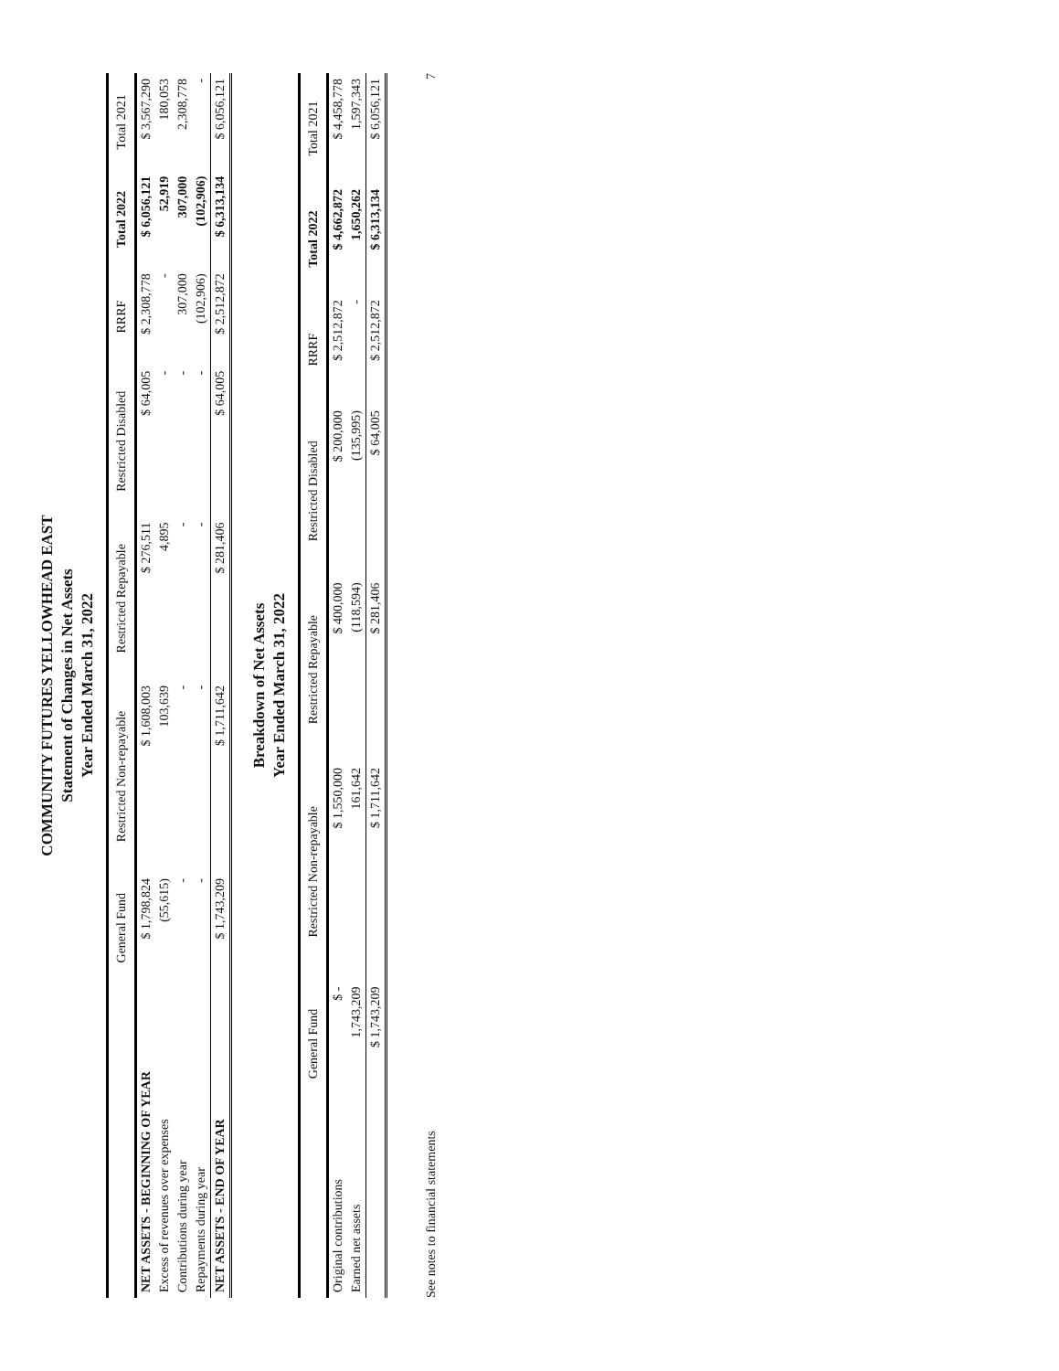COMMUNITY FUTURES YELLOWHEAD EAST
Statement of Changes in Net Assets
Year Ended March 31, 2022
| | General Fund | Restricted Non-repayable | Restricted Repayable | Restricted Disabled | RRRF | Total 2022 | Total 2021 |
| --- | --- | --- | --- | --- | --- | --- | --- |
| NET ASSETS - BEGINNING OF YEAR | $ 1,798,824 | $ 1,608,003 | $ 276,511 | $ 64,005 | $ 2,308,778 | $ 6,056,121 | $ 3,567,290 |
| Excess of revenues over expenses | (55,615) | 103,639 | 4,895 | - | - | 52,919 | 180,053 |
| Contributions during year | - | - | - | - | 307,000 | 307,000 | 2,308,778 |
| Repayments during year | - | - | - | - | (102,906) | (102,906) | - |
| NET ASSETS - END OF YEAR | $ 1,743,209 | $ 1,711,642 | $ 281,406 | $ 64,005 | $ 2,512,872 | $ 6,313,134 | $ 6,056,121 |
Breakdown of Net Assets
Year Ended March 31, 2022
| | General Fund | Restricted Non-repayable | Restricted Repayable | Restricted Disabled | RRRF | Total 2022 | Total 2021 |
| --- | --- | --- | --- | --- | --- | --- | --- |
| Original contributions | $ - | $ 1,550,000 | $ 400,000 | $ 200,000 | $ 2,512,872 | $ 4,662,872 | $ 4,458,778 |
| Earned net assets | 1,743,209 | 161,642 | (118,594) | (135,995) | - | 1,650,262 | 1,597,343 |
| | $ 1,743,209 | $ 1,711,642 | $ 281,406 | $ 64,005 | $ 2,512,872 | $ 6,313,134 | $ 6,056,121 |
See notes to financial statements 7